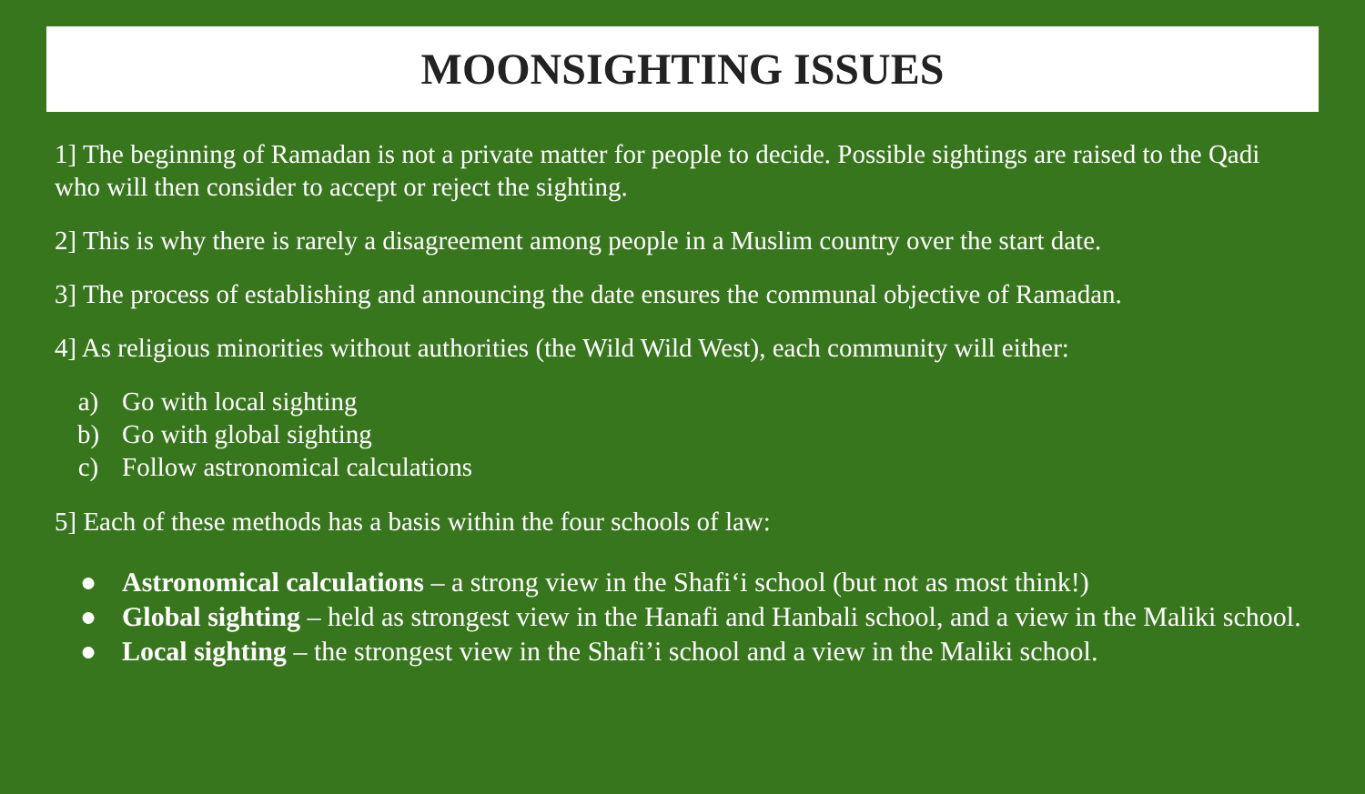MOONSIGHTING ISSUES
1] The beginning of Ramadan is not a private matter for people to decide. Possible sightings are raised to the Qadi who will then consider to accept or reject the sighting.
2] This is why there is rarely a disagreement among people in a Muslim country over the start date.
3] The process of establishing and announcing the date ensures the communal objective of Ramadan.
4] As religious minorities without authorities (the Wild Wild West), each community will either:
a) Go with local sighting
b) Go with global sighting
c) Follow astronomical calculations
5] Each of these methods has a basis within the four schools of law:
● Astronomical calculations – a strong view in the Shafi‘i school (but not as most think!)
● Global sighting – held as strongest view in the Hanafi and Hanbali school, and a view in the Maliki school.
● Local sighting – the strongest view in the Shafi’i school and a view in the Maliki school.